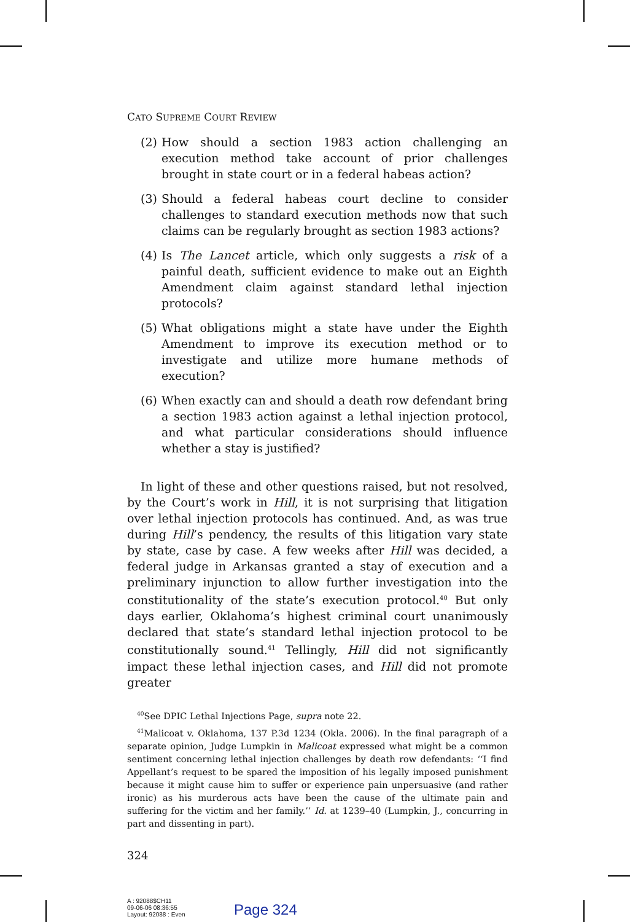CATO SUPREME COURT REVIEW
(2) How should a section 1983 action challenging an execution method take account of prior challenges brought in state court or in a federal habeas action?
(3) Should a federal habeas court decline to consider challenges to standard execution methods now that such claims can be regularly brought as section 1983 actions?
(4) Is The Lancet article, which only suggests a risk of a painful death, sufficient evidence to make out an Eighth Amendment claim against standard lethal injection protocols?
(5) What obligations might a state have under the Eighth Amendment to improve its execution method or to investigate and utilize more humane methods of execution?
(6) When exactly can and should a death row defendant bring a section 1983 action against a lethal injection protocol, and what particular considerations should influence whether a stay is justified?
In light of these and other questions raised, but not resolved, by the Court’s work in Hill, it is not surprising that litigation over lethal injection protocols has continued. And, as was true during Hill’s pendency, the results of this litigation vary state by state, case by case. A few weeks after Hill was decided, a federal judge in Arkansas granted a stay of execution and a preliminary injunction to allow further investigation into the constitutionality of the state’s execution protocol.<sup>40</sup> But only days earlier, Oklahoma’s highest criminal court unanimously declared that state’s standard lethal injection protocol to be constitutionally sound.<sup>41</sup> Tellingly, Hill did not significantly impact these lethal injection cases, and Hill did not promote greater
<sup>40</sup> See DPIC Lethal Injections Page, supra note 22.
<sup>41</sup> Malicoat v. Oklahoma, 137 P.3d 1234 (Okla. 2006). In the final paragraph of a separate opinion, Judge Lumpkin in Malicoat expressed what might be a common sentiment concerning lethal injection challenges by death row defendants: ‘‘I find Appellant’s request to be spared the imposition of his legally imposed punishment because it might cause him to suffer or experience pain unpersuasive (and rather ironic) as his murderous acts have been the cause of the ultimate pain and suffering for the victim and her family.’’ Id. at 1239–40 (Lumpkin, J., concurring in part and dissenting in part).
324
A : 92088$CH11
09-06-06 08:36:55
Layout: 92088 : Even
Page 324